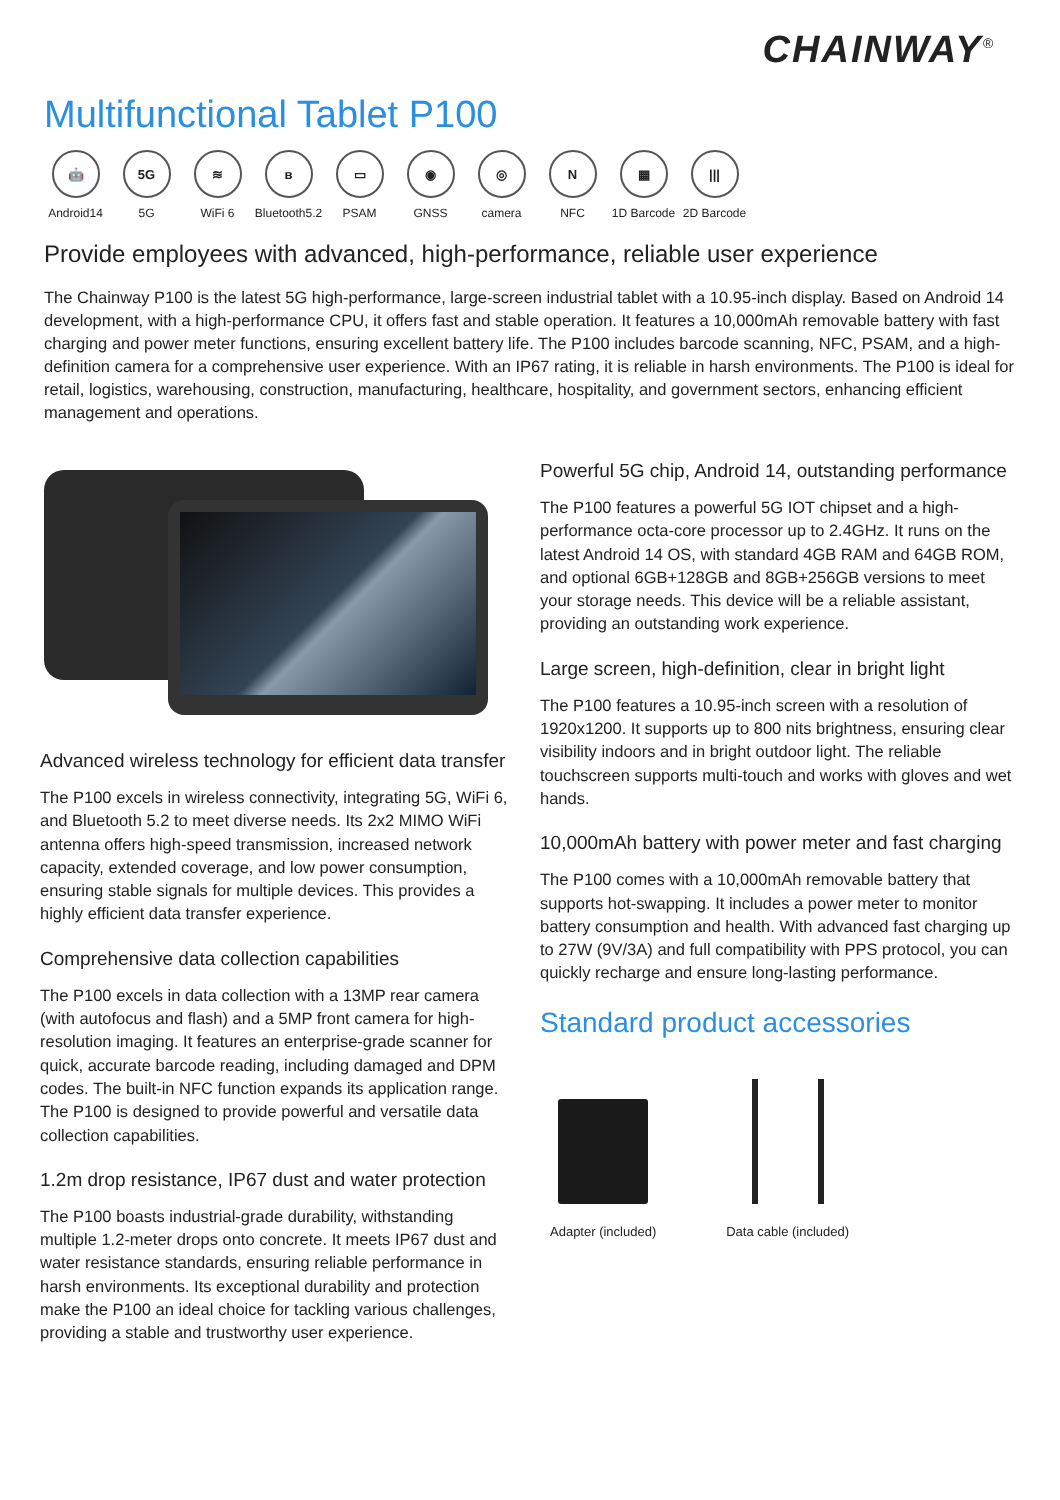CHAINWAY<sup>®</sup>
Multifunctional Tablet P100
🤖
Android14
5G
5G
≋
WiFi 6
ʙ
Bluetooth5.2
▭
PSAM
◉
GNSS
◎
camera
N
NFC
▦
1D Barcode
|||
2D Barcode
Provide employees with advanced, high-performance, reliable user experience
The Chainway P100 is the latest 5G high-performance, large-screen industrial tablet with a 10.95-inch display. Based on Android 14 development, with a high-performance CPU, it offers fast and stable operation. It features a 10,000mAh removable battery with fast charging and power meter functions, ensuring excellent battery life. The P100 includes barcode scanning, NFC, PSAM, and a high-definition camera for a comprehensive user experience. With an IP67 rating, it is reliable in harsh environments. The P100 is ideal for retail, logistics, warehousing, construction, manufacturing, healthcare, hospitality, and government sectors, enhancing efficient management and operations.
Advanced wireless technology for efficient data transfer
The P100 excels in wireless connectivity, integrating 5G, WiFi 6, and Bluetooth 5.2 to meet diverse needs. Its 2x2 MIMO WiFi antenna offers high-speed transmission, increased network capacity, extended coverage, and low power consumption, ensuring stable signals for multiple devices. This provides a highly efficient data transfer experience.
Comprehensive data collection capabilities
The P100 excels in data collection with a 13MP rear camera (with autofocus and flash) and a 5MP front camera for high-resolution imaging. It features an enterprise-grade scanner for quick, accurate barcode reading, including damaged and DPM codes. The built-in NFC function expands its application range. The P100 is designed to provide powerful and versatile data collection capabilities.
1.2m drop resistance, IP67 dust and water protection
The P100 boasts industrial-grade durability, withstanding multiple 1.2-meter drops onto concrete. It meets IP67 dust and water resistance standards, ensuring reliable performance in harsh environments. Its exceptional durability and protection make the P100 an ideal choice for tackling various challenges, providing a stable and trustworthy user experience.
Powerful 5G chip, Android 14, outstanding performance
The P100 features a powerful 5G IOT chipset and a high-performance octa-core processor up to 2.4GHz. It runs on the latest Android 14 OS, with standard 4GB RAM and 64GB ROM, and optional 6GB+128GB and 8GB+256GB versions to meet your storage needs. This device will be a reliable assistant, providing an outstanding work experience.
Large screen, high-definition, clear in bright light
The P100 features a 10.95-inch screen with a resolution of 1920x1200. It supports up to 800 nits brightness, ensuring clear visibility indoors and in bright outdoor light. The reliable touchscreen supports multi-touch and works with gloves and wet hands.
10,000mAh battery with power meter and fast charging
The P100 comes with a 10,000mAh removable battery that supports hot-swapping. It includes a power meter to monitor battery consumption and health. With advanced fast charging up to 27W (9V/3A) and full compatibility with PPS protocol, you can quickly recharge and ensure long-lasting performance.
Standard product accessories
Adapter (included) Data cable (included)